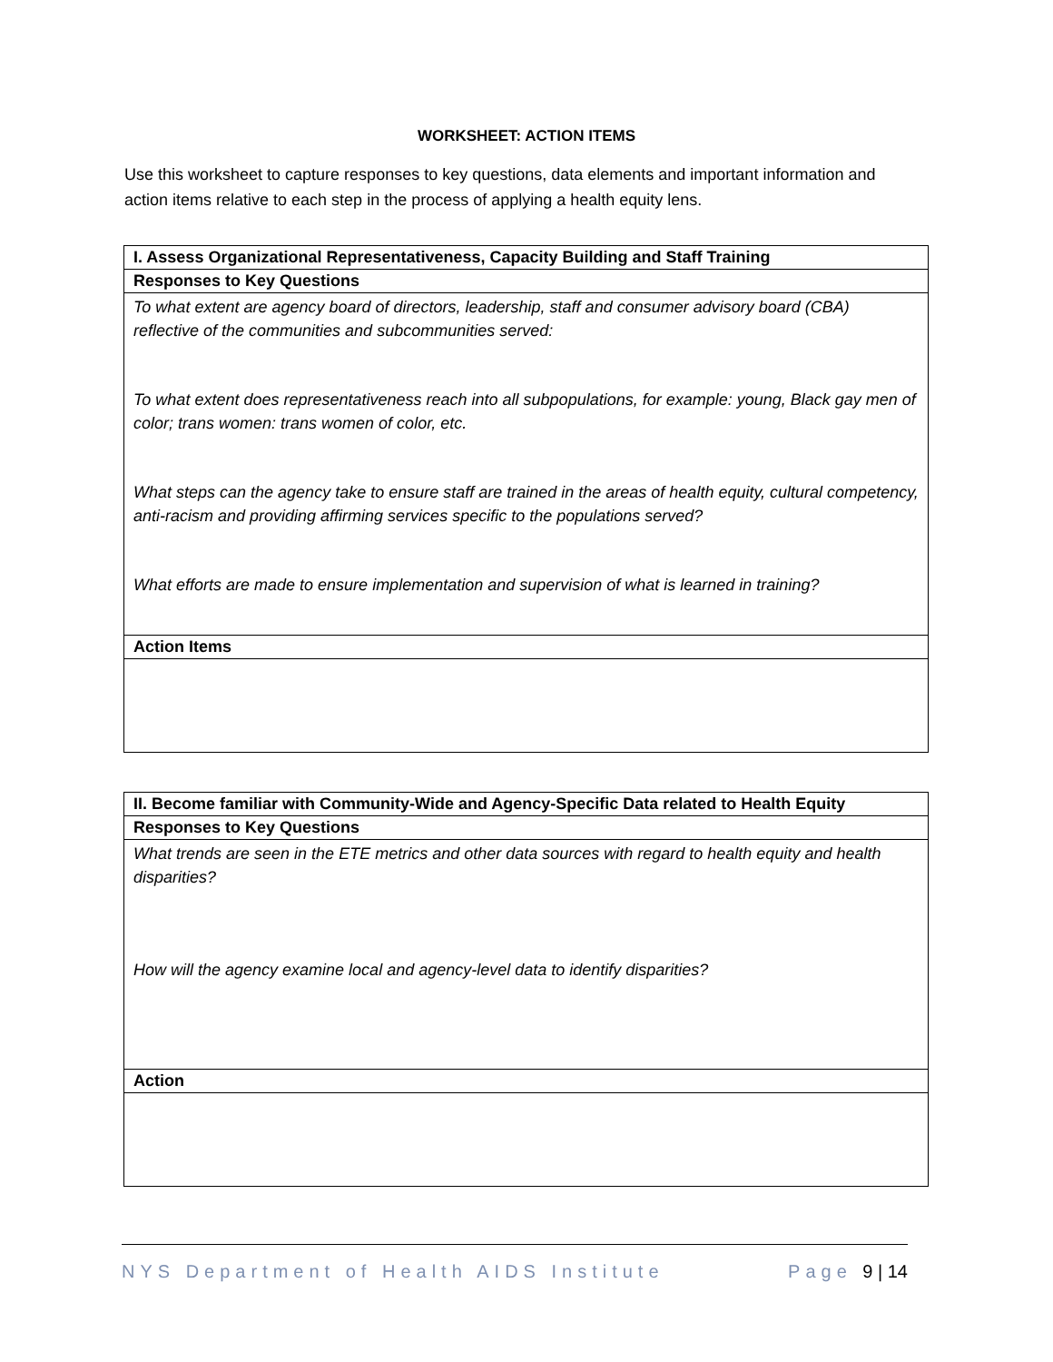WORKSHEET: ACTION ITEMS
Use this worksheet to capture responses to key questions, data elements and important information and action items relative to each step in the process of applying a health equity lens.
| I. Assess Organizational Representativeness, Capacity Building and Staff Training |
| --- |
| Responses to Key Questions |
| To what extent are agency board of directors, leadership, staff and consumer advisory board (CBA) reflective of the communities and subcommunities served: To what extent does representativeness reach into all subpopulations, for example: young, Black gay men of color; trans women: trans women of color, etc. What steps can the agency take to ensure staff are trained in the areas of health equity, cultural competency, anti-racism and providing affirming services specific to the populations served? What efforts are made to ensure implementation and supervision of what is learned in training? |
| Action Items |
| II. Become familiar with Community-Wide and Agency-Specific Data related to Health Equity |
| --- |
| Responses to Key Questions |
| What trends are seen in the ETE metrics and other data sources with regard to health equity and health disparities? How will the agency examine local and agency-level data to identify disparities? |
| Action |
NYS Department of Health AIDS Institute Page 9 | 14